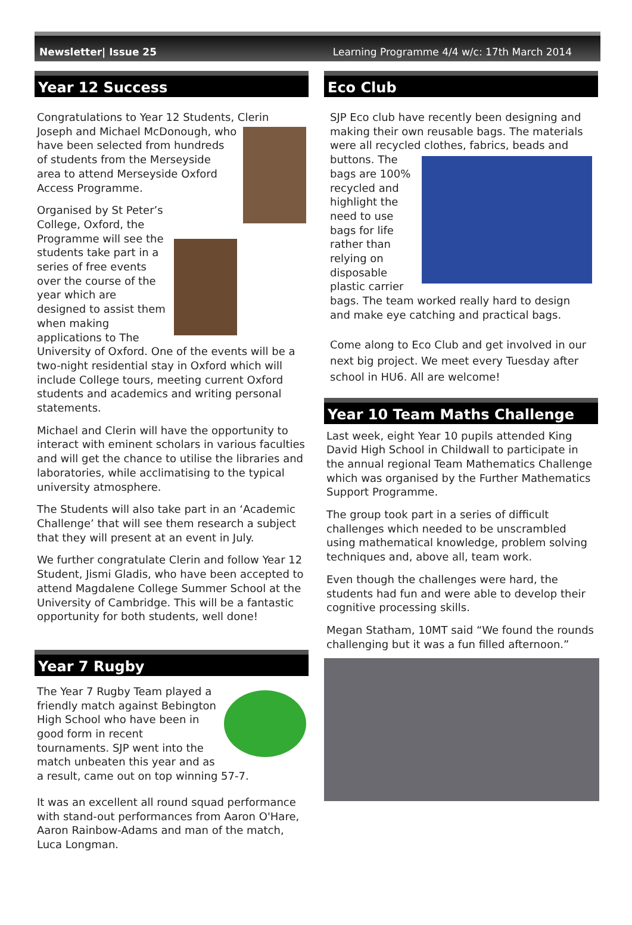Newsletter| Issue 25 Learning Programme 4/4 w/c: 17th March 2014
Year 12 Success
Congratulations to Year 12 Students, Clerin Joseph and Michael McDonough, who have been selected from hundreds of students from the Merseyside area to attend Merseyside Oxford Access Programme.
Organised by St Peter’s College, Oxford, the Programme will see the students take part in a series of free events over the course of the year which are designed to assist them when making applications to The University of Oxford. One of the events will be a two-night residential stay in Oxford which will include College tours, meeting current Oxford students and academics and writing personal statements.
Michael and Clerin will have the opportunity to interact with eminent scholars in various faculties and will get the chance to utilise the libraries and laboratories, while acclimatising to the typical university atmosphere.
The Students will also take part in an ‘Academic Challenge’ that will see them research a subject that they will present at an event in July.
We further congratulate Clerin and follow Year 12 Student, Jismi Gladis, who have been accepted to attend Magdalene College Summer School at the University of Cambridge. This will be a fantastic opportunity for both students, well done!
Year 7 Rugby
The Year 7 Rugby Team played a friendly match against Bebington High School who have been in good form in recent tournaments. SJP went into the match unbeaten this year and as a result, came out on top winning 57-7.
It was an excellent all round squad performance with stand-out performances from Aaron O'Hare, Aaron Rainbow-Adams and man of the match, Luca Longman.
Eco Club
SJP Eco club have recently been designing and making their own reusable bags. The materials were all recycled clothes, fabrics, beads and buttons. The bags are 100% recycled and highlight the need to use bags for life rather than relying on disposable plastic carrier bags. The team worked really hard to design and make eye catching and practical bags.
Come along to Eco Club and get involved in our next big project. We meet every Tuesday after school in HU6. All are welcome!
Year 10 Team Maths Challenge
Last week, eight Year 10 pupils attended King David High School in Childwall to participate in the annual regional Team Mathematics Challenge which was organised by the Further Mathematics Support Programme.
The group took part in a series of difficult challenges which needed to be unscrambled using mathematical knowledge, problem solving techniques and, above all, team work.
Even though the challenges were hard, the students had fun and were able to develop their cognitive processing skills.
Megan Statham, 10MT said “We found the rounds challenging but it was a fun filled afternoon.”